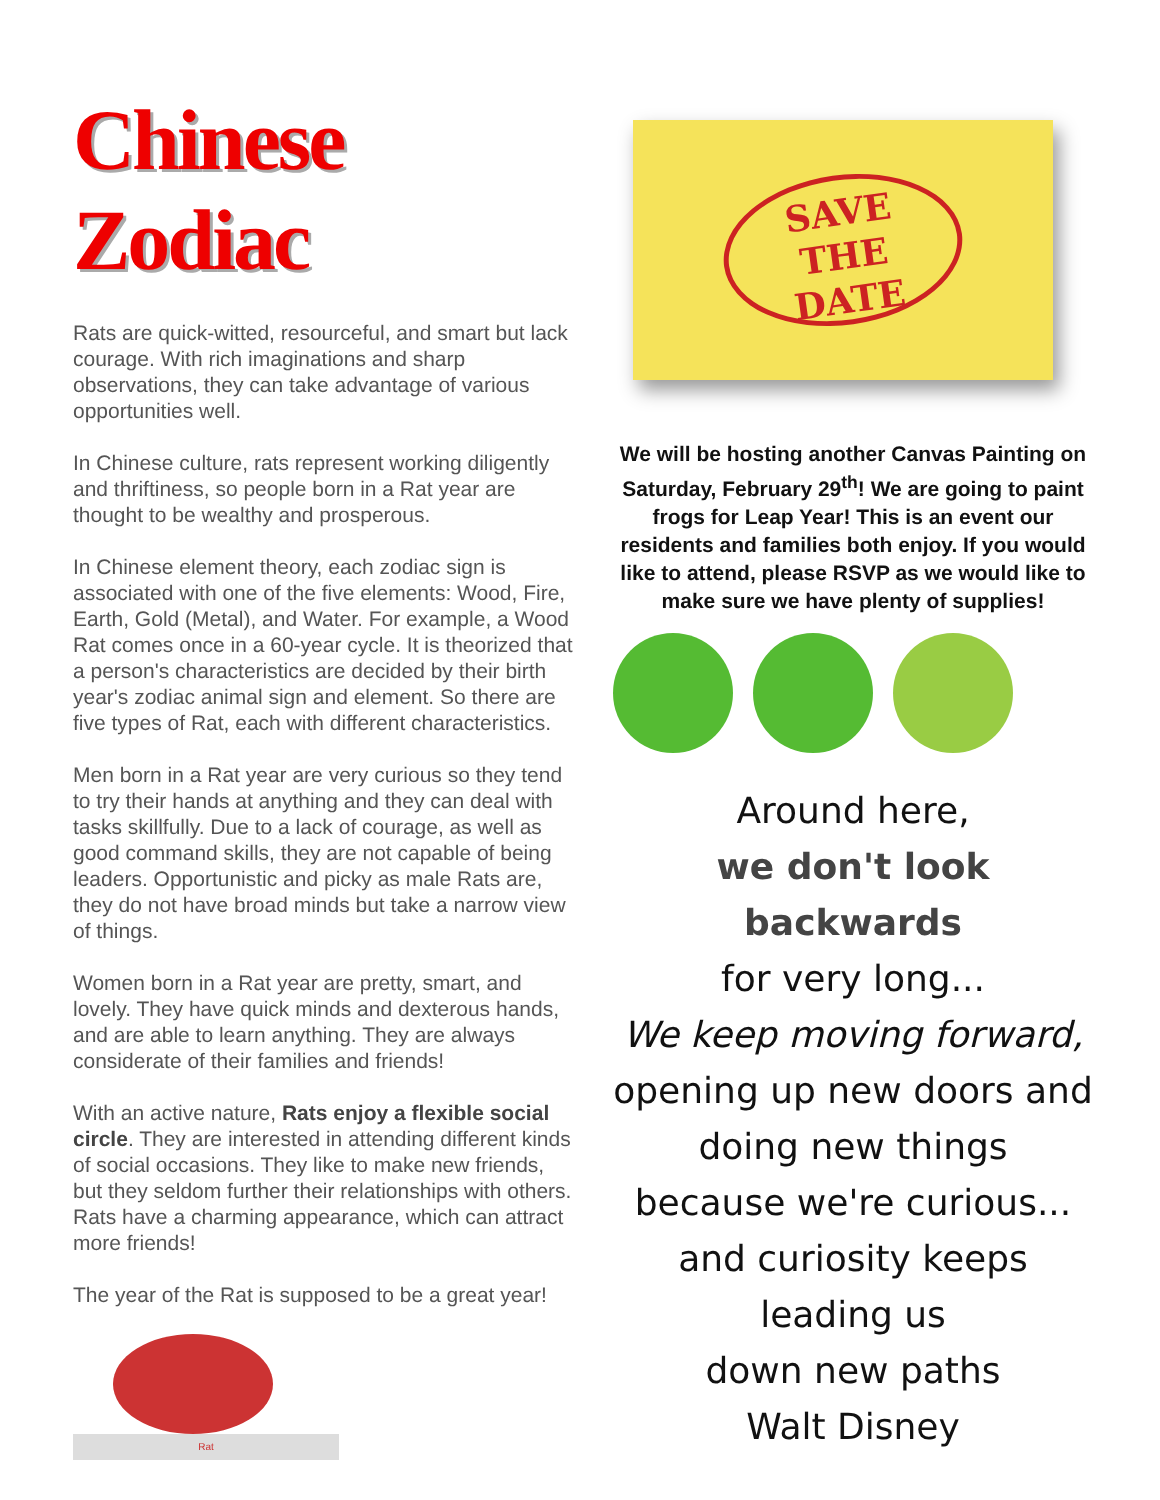Chinese Zodiac
Rats are quick-witted, resourceful, and smart but lack courage. With rich imaginations and sharp observations, they can take advantage of various opportunities well.
In Chinese culture, rats represent working diligently and thriftiness, so people born in a Rat year are thought to be wealthy and prosperous.
In Chinese element theory, each zodiac sign is associated with one of the five elements: Wood, Fire, Earth, Gold (Metal), and Water. For example, a Wood Rat comes once in a 60-year cycle. It is theorized that a person's characteristics are decided by their birth year's zodiac animal sign and element. So there are five types of Rat, each with different characteristics.
Men born in a Rat year are very curious so they tend to try their hands at anything and they can deal with tasks skillfully. Due to a lack of courage, as well as good command skills, they are not capable of being leaders. Opportunistic and picky as male Rats are, they do not have broad minds but take a narrow view of things.
Women born in a Rat year are pretty, smart, and lovely. They have quick minds and dexterous hands, and are able to learn anything. They are always considerate of their families and friends!
With an active nature, Rats enjoy a flexible social circle. They are interested in attending different kinds of social occasions. They like to make new friends, but they seldom further their relationships with others. Rats have a charming appearance, which can attract more friends!
The year of the Rat is supposed to be a great year!
Rat
SAVE
THE
DATE
We will be hosting another Canvas Painting on Saturday, February 29<sup>th</sup>! We are going to paint frogs for Leap Year! This is an event our residents and families both enjoy. If you would like to attend, please RSVP as we would like to make sure we have plenty of supplies!
Around here,
we don't look backwards
for very long...
We keep moving forward,
opening up new doors and
doing new things
because we're curious...
and curiosity keeps leading us
down new paths
Walt Disney